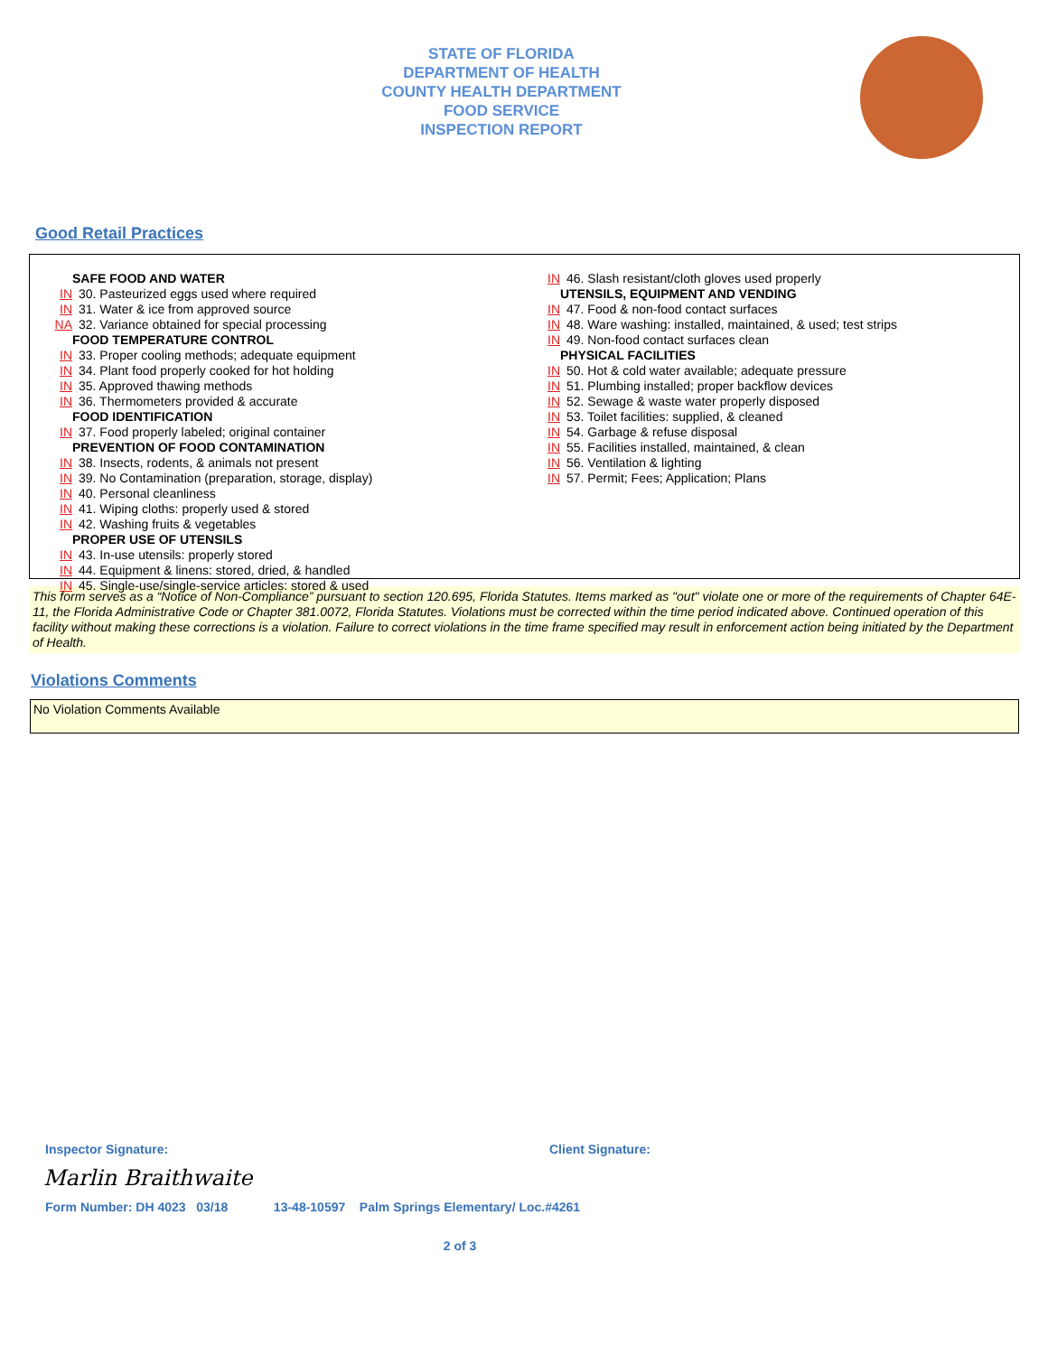STATE OF FLORIDA
DEPARTMENT OF HEALTH
COUNTY HEALTH DEPARTMENT
FOOD SERVICE
INSPECTION REPORT
Good Retail Practices
SAFE FOOD AND WATER
IN 30. Pasteurized eggs used where required
IN 31. Water & ice from approved source
NA 32. Variance obtained for special processing
FOOD TEMPERATURE CONTROL
IN 33. Proper cooling methods; adequate equipment
IN 34. Plant food properly cooked for hot holding
IN 35. Approved thawing methods
IN 36. Thermometers provided & accurate
FOOD IDENTIFICATION
IN 37. Food properly labeled; original container
PREVENTION OF FOOD CONTAMINATION
IN 38. Insects, rodents, & animals not present
IN 39. No Contamination (preparation, storage, display)
IN 40. Personal cleanliness
IN 41. Wiping cloths: properly used & stored
IN 42. Washing fruits & vegetables
PROPER USE OF UTENSILS
IN 43. In-use utensils: properly stored
IN 44. Equipment & linens: stored, dried, & handled
IN 45. Single-use/single-service articles: stored & used
IN 46. Slash resistant/cloth gloves used properly
UTENSILS, EQUIPMENT AND VENDING
IN 47. Food & non-food contact surfaces
IN 48. Ware washing: installed, maintained, & used; test strips
IN 49. Non-food contact surfaces clean
PHYSICAL FACILITIES
IN 50. Hot & cold water available; adequate pressure
IN 51. Plumbing installed; proper backflow devices
IN 52. Sewage & waste water properly disposed
IN 53. Toilet facilities: supplied, & cleaned
IN 54. Garbage & refuse disposal
IN 55. Facilities installed, maintained, & clean
IN 56. Ventilation & lighting
IN 57. Permit; Fees; Application; Plans
This form serves as a “Notice of Non-Compliance” pursuant to section 120.695, Florida Statutes. Items marked as "out" violate one or more of the requirements of Chapter 64E-11, the Florida Administrative Code or Chapter 381.0072, Florida Statutes. Violations must be corrected within the time period indicated above. Continued operation of this facility without making these corrections is a violation. Failure to correct violations in the time frame specified may result in enforcement action being initiated by the Department of Health.
Violations Comments
No Violation Comments Available
Inspector Signature: Client Signature:
Marlin Braithwaite
Form Number: DH 4023 03/18 13-48-10597 Palm Springs Elementary/ Loc.#4261
2 of 3